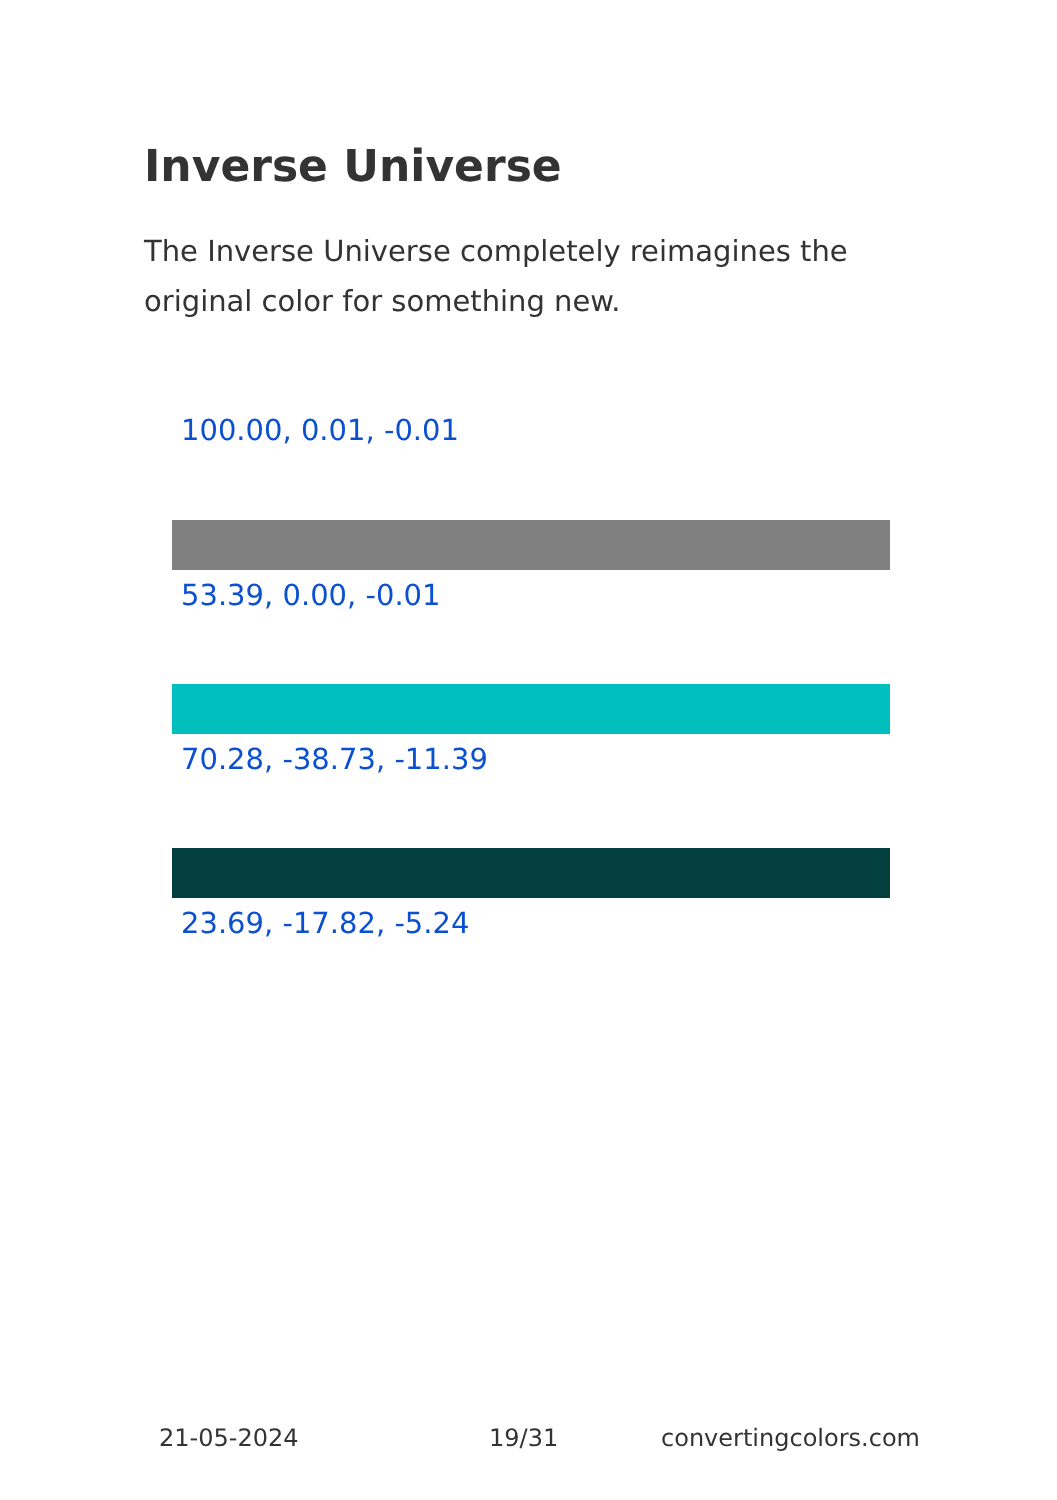Inverse Universe
The Inverse Universe completely reimagines the original color for something new.
100.00, 0.01, -0.01
53.39, 0.00, -0.01
70.28, -38.73, -11.39
23.69, -17.82, -5.24
21-05-2024 19/31 convertingcolors.com